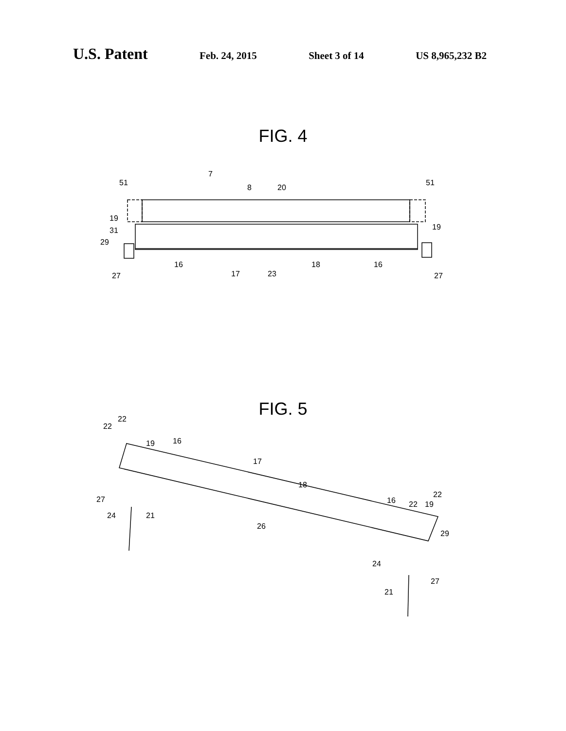U.S. Patent Feb. 24, 2015 Sheet 3 of 14 US 8,965,232 B2
FIG. 4
51
51
7
8
20
19
19
31
29
16
16
18
27
27
17
23
FIG. 5
22
22
19
16
17
18
27
24
21
26
16
22
19
22
29
24
27
21